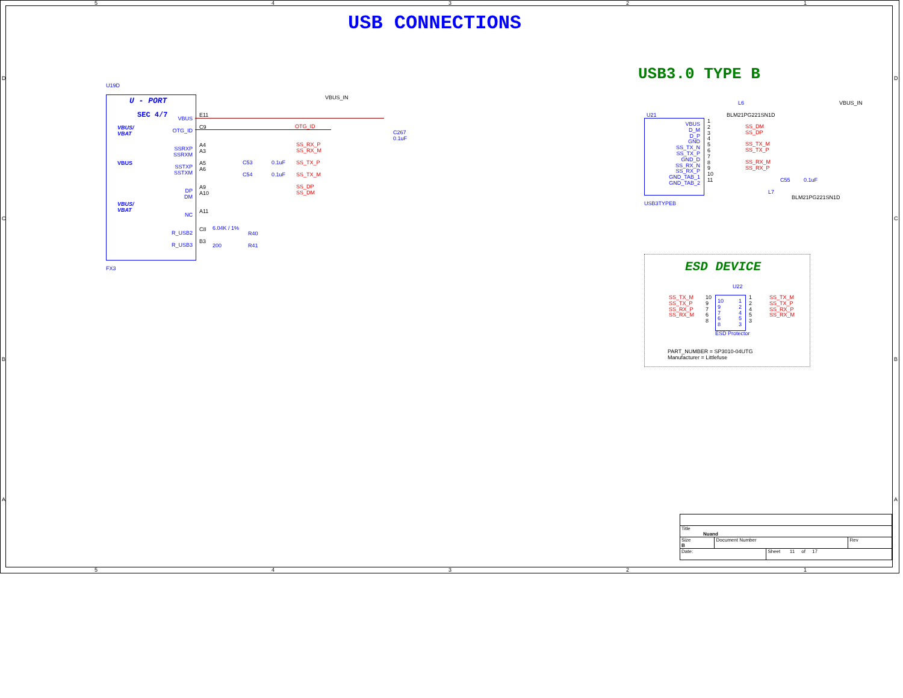USB CONNECTIONS
USB3.0 TYPE B
ESD DEVICE
U19D
U - PORT
SEC 4/7
VBUS/
VBAT
VBUS
VBUS/
VBAT
VBUS
OTG_ID
SSRXP
SSRXM
SSTXP
SSTXM
DP
DM
NC
R_USB2
R_USB3
E11
C9
A4
A3
A5
A6
A9
A10
A11
C8
B3
FX3
VBUS_IN
OTG_ID
SS_RX_P
SS_RX_M
SS_TX_P
SS_TX_M
SS_DP
SS_DM
C53 0.1uF
C54 0.1uF
C267
0.1uF
6.04K / 1%
R40
200 R41
U21 BLM21PG221SN1D
L6 VBUS_IN
VBUS
D_M
D_P
GND
SS_TX_N
SS_TX_P
GND_D
SS_RX_N
SS_RX_P
GND_TAB_1
GND_TAB_2
1
2
3
4
5
6
7
8
9
10
11
SS_DM
SS_DP
SS_TX_M
SS_TX_P
SS_RX_M
SS_RX_P
USB3TYPEB
C55 0.1uF
L7
BLM21PG221SN1D
U22
SS_TX_M
SS_TX_P
SS_RX_P
SS_RX_M
10
9
7
6
8
10
9
7
6
8
1
2
4
5
3
1
2
4
5
3
SS_TX_M
SS_TX_P
SS_RX_P
SS_RX_M
ESD Protector
PART_NUMBER = SP3010-04UTG
Manufacturer = Littlefuse
5 4 3 2 1
5 4 3 2 1
D
C
B
A
D
C
B
A
| Title Nuand | | | |
| Size B | Document Number | | Rev |
| Date: | | Sheet 11 of 17 | |